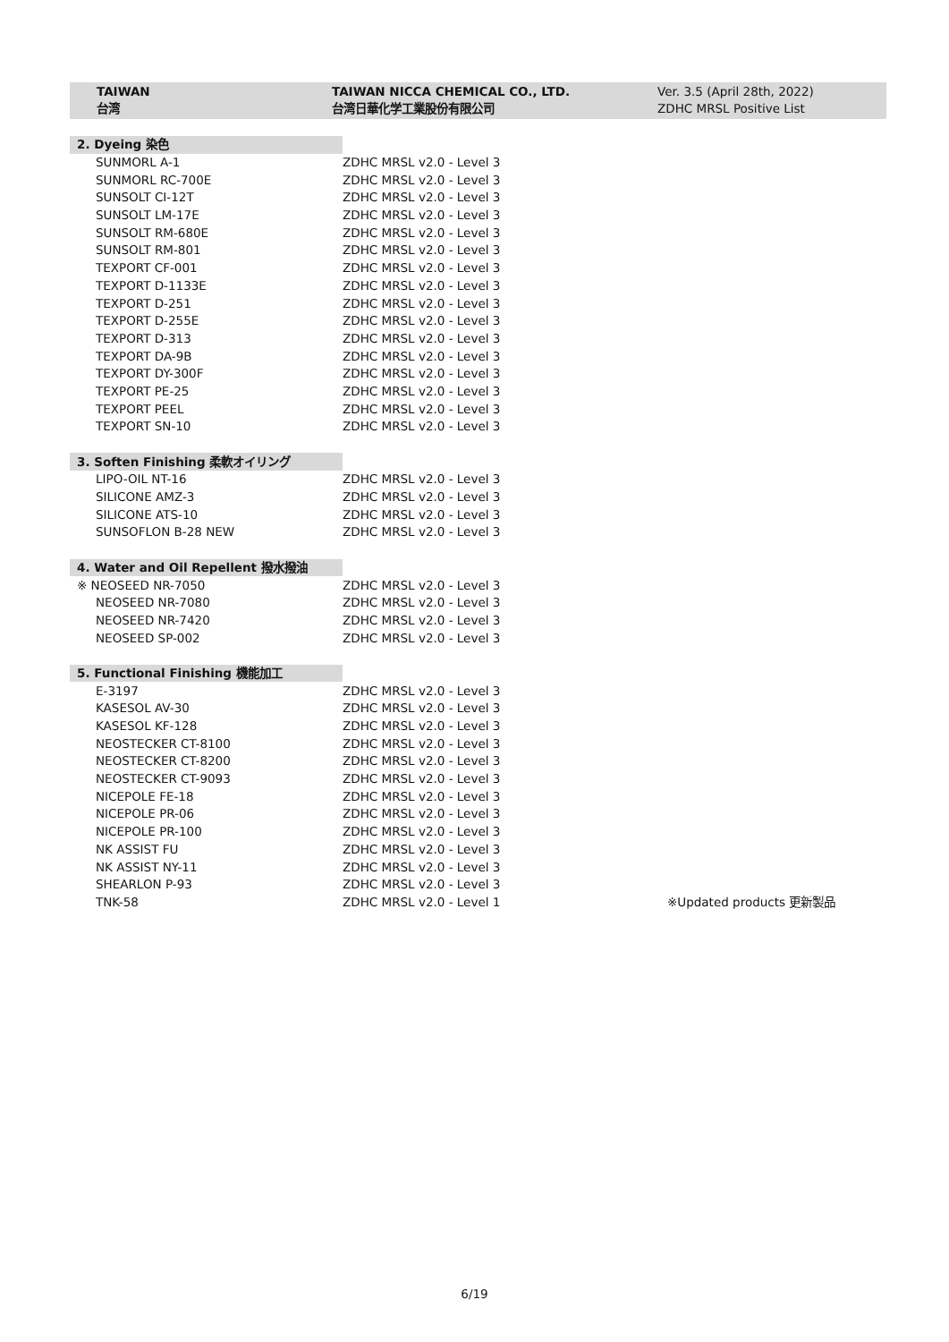| | TAIWAN 台湾 | TAIWAN NICCA CHEMICAL CO., LTD. 台湾日華化学工業股份有限公司 | Ver. 3.5 (April 28th, 2022) ZDHC MRSL Positive List |
| 2. Dyeing 染色 | | |
| SUNMORL A-1 | ZDHC MRSL v2.0 - Level 3 | |
| SUNMORL RC-700E | ZDHC MRSL v2.0 - Level 3 | |
| SUNSOLT CI-12T | ZDHC MRSL v2.0 - Level 3 | |
| SUNSOLT LM-17E | ZDHC MRSL v2.0 - Level 3 | |
| SUNSOLT RM-680E | ZDHC MRSL v2.0 - Level 3 | |
| SUNSOLT RM-801 | ZDHC MRSL v2.0 - Level 3 | |
| TEXPORT CF-001 | ZDHC MRSL v2.0 - Level 3 | |
| TEXPORT D-1133E | ZDHC MRSL v2.0 - Level 3 | |
| TEXPORT D-251 | ZDHC MRSL v2.0 - Level 3 | |
| TEXPORT D-255E | ZDHC MRSL v2.0 - Level 3 | |
| TEXPORT D-313 | ZDHC MRSL v2.0 - Level 3 | |
| TEXPORT DA-9B | ZDHC MRSL v2.0 - Level 3 | |
| TEXPORT DY-300F | ZDHC MRSL v2.0 - Level 3 | |
| TEXPORT PE-25 | ZDHC MRSL v2.0 - Level 3 | |
| TEXPORT PEEL | ZDHC MRSL v2.0 - Level 3 | |
| TEXPORT SN-10 | ZDHC MRSL v2.0 - Level 3 | |
| 3. Soften Finishing 柔軟オイリング | | |
| LIPO-OIL NT-16 | ZDHC MRSL v2.0 - Level 3 | |
| SILICONE AMZ-3 | ZDHC MRSL v2.0 - Level 3 | |
| SILICONE ATS-10 | ZDHC MRSL v2.0 - Level 3 | |
| SUNSOFLON B-28 NEW | ZDHC MRSL v2.0 - Level 3 | |
| 4. Water and Oil Repellent 撥水撥油 | | |
| ※ NEOSEED NR-7050 | ZDHC MRSL v2.0 - Level 3 | |
| NEOSEED NR-7080 | ZDHC MRSL v2.0 - Level 3 | |
| NEOSEED NR-7420 | ZDHC MRSL v2.0 - Level 3 | |
| NEOSEED SP-002 | ZDHC MRSL v2.0 - Level 3 | |
| 5. Functional Finishing 機能加工 | | |
| E-3197 | ZDHC MRSL v2.0 - Level 3 | |
| KASESOL AV-30 | ZDHC MRSL v2.0 - Level 3 | |
| KASESOL KF-128 | ZDHC MRSL v2.0 - Level 3 | |
| NEOSTECKER CT-8100 | ZDHC MRSL v2.0 - Level 3 | |
| NEOSTECKER CT-8200 | ZDHC MRSL v2.0 - Level 3 | |
| NEOSTECKER CT-9093 | ZDHC MRSL v2.0 - Level 3 | |
| NICEPOLE FE-18 | ZDHC MRSL v2.0 - Level 3 | |
| NICEPOLE PR-06 | ZDHC MRSL v2.0 - Level 3 | |
| NICEPOLE PR-100 | ZDHC MRSL v2.0 - Level 3 | |
| NK ASSIST FU | ZDHC MRSL v2.0 - Level 3 | |
| NK ASSIST NY-11 | ZDHC MRSL v2.0 - Level 3 | |
| SHEARLON P-93 | ZDHC MRSL v2.0 - Level 3 | |
| TNK-58 | ZDHC MRSL v2.0 - Level 1 | ※Updated products 更新製品 |
6/19